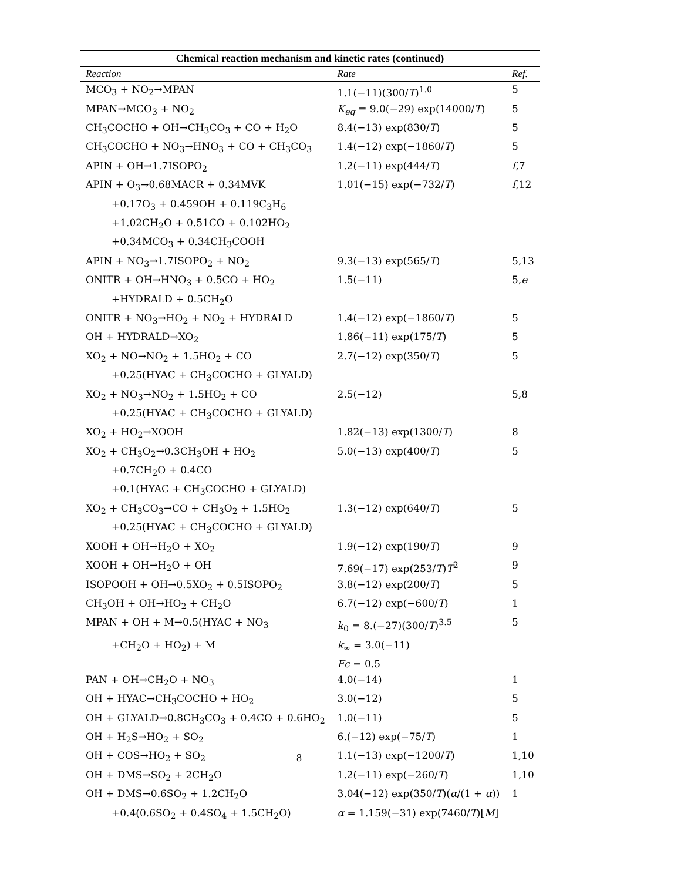Chemical reaction mechanism and kinetic rates (continued)
| Reaction | Rate | Ref. |
| --- | --- | --- |
| MCO<sub>3</sub> + NO<sub>2</sub>→MPAN | 1.1(−11)(300/ T )<sup>1.0</sup> | 5 |
| MPAN→MCO<sub>3</sub> + NO<sub>2</sub> | K<sub>eq</sub> = 9.0(−29) exp(14000/ T ) | 5 |
| CH<sub>3</sub>COCHO + OH→CH<sub>3</sub>CO<sub>3</sub> + CO + H<sub>2</sub>O | 8.4(−13) exp(830/ T ) | 5 |
| CH<sub>3</sub>COCHO + NO<sub>3</sub>→HNO<sub>3</sub> + CO + CH<sub>3</sub>CO<sub>3</sub> | 1.4(−12) exp(−1860/ T ) | 5 |
| APIN + OH→1.7ISOPO<sub>2</sub> | 1.2(−11) exp(444/ T ) | f ,7 |
| APIN + O<sub>3</sub>→0.68MACR + 0.34MVK | 1.01(−15) exp(−732/ T ) | f ,12 |
| +0.17O<sub>3</sub> + 0.459OH + 0.119C<sub>3</sub>H<sub>6</sub> | | |
| +1.02CH<sub>2</sub>O + 0.51CO + 0.102HO<sub>2</sub> | | |
| +0.34MCO<sub>3</sub> + 0.34CH<sub>3</sub>COOH | | |
| APIN + NO<sub>3</sub>→1.7ISOPO<sub>2</sub> + NO<sub>2</sub> | 9.3(−13) exp(565/ T ) | 5,13 |
| ONITR + OH→HNO<sub>3</sub> + 0.5CO + HO<sub>2</sub> | 1.5(−11) | 5, e |
| +HYDRALD + 0.5CH<sub>2</sub>O | | |
| ONITR + NO<sub>3</sub>→HO<sub>2</sub> + NO<sub>2</sub> + HYDRALD | 1.4(−12) exp(−1860/ T ) | 5 |
| OH + HYDRALD→XO<sub>2</sub> | 1.86(−11) exp(175/ T ) | 5 |
| XO<sub>2</sub> + NO→NO<sub>2</sub> + 1.5HO<sub>2</sub> + CO | 2.7(−12) exp(350/ T ) | 5 |
| +0.25(HYAC + CH<sub>3</sub>COCHO + GLYALD) | | |
| XO<sub>2</sub> + NO<sub>3</sub>→NO<sub>2</sub> + 1.5HO<sub>2</sub> + CO | 2.5(−12) | 5,8 |
| +0.25(HYAC + CH<sub>3</sub>COCHO + GLYALD) | | |
| XO<sub>2</sub> + HO<sub>2</sub>→XOOH | 1.82(−13) exp(1300/ T ) | 8 |
| XO<sub>2</sub> + CH<sub>3</sub>O<sub>2</sub>→0.3CH<sub>3</sub>OH + HO<sub>2</sub> | 5.0(−13) exp(400/ T ) | 5 |
| +0.7CH<sub>2</sub>O + 0.4CO | | |
| +0.1(HYAC + CH<sub>3</sub>COCHO + GLYALD) | | |
| XO<sub>2</sub> + CH<sub>3</sub>CO<sub>3</sub>→CO + CH<sub>3</sub>O<sub>2</sub> + 1.5HO<sub>2</sub> | 1.3(−12) exp(640/ T ) | 5 |
| +0.25(HYAC + CH<sub>3</sub>COCHO + GLYALD) | | |
| XOOH + OH→H<sub>2</sub>O + XO<sub>2</sub> | 1.9(−12) exp(190/ T ) | 9 |
| XOOH + OH→H<sub>2</sub>O + OH | 7.69(−17) exp(253/ T ) T<sup>2</sup> | 9 |
| ISOPOOH + OH→0.5XO<sub>2</sub> + 0.5ISOPO<sub>2</sub> | 3.8(−12) exp(200/ T ) | 5 |
| CH<sub>3</sub>OH + OH→HO<sub>2</sub> + CH<sub>2</sub>O | 6.7(−12) exp(−600/ T ) | 1 |
| MPAN + OH + M→0.5(HYAC + NO<sub>3</sub> | k<sub>0</sub> = 8.(−27)(300/ T )<sup>3.5</sup> | 5 |
| +CH<sub>2</sub>O + HO<sub>2</sub>) + M | k<sub>∞</sub> = 3.0(−11) | |
| | Fc = 0.5 | |
| PAN + OH→CH<sub>2</sub>O + NO<sub>3</sub> | 4.0(−14) | 1 |
| OH + HYAC→CH<sub>3</sub>COCHO + HO<sub>2</sub> | 3.0(−12) | 5 |
| OH + GLYALD→0.8CH<sub>3</sub>CO<sub>3</sub> + 0.4CO + 0.6HO<sub>2</sub> | 1.0(−11) | 5 |
| OH + H<sub>2</sub>S→HO<sub>2</sub> + SO<sub>2</sub> | 6.(−12) exp(−75/ T ) | 1 |
| OH + COS→HO<sub>2</sub> + SO<sub>2</sub> | 1.1(−13) exp(−1200/ T ) | 1,10 |
| OH + DMS→SO<sub>2</sub> + 2CH<sub>2</sub>O | 1.2(−11) exp(−260/ T ) | 1,10 |
| OH + DMS→0.6SO<sub>2</sub> + 1.2CH<sub>2</sub>O | 3.04(−12) exp(350/ T )( α /(1 + α )) | 1 |
| +0.4(0.6SO<sub>2</sub> + 0.4SO<sub>4</sub> + 1.5CH<sub>2</sub>O) | α = 1.159(−31) exp(7460/ T )[ M ] | |
8